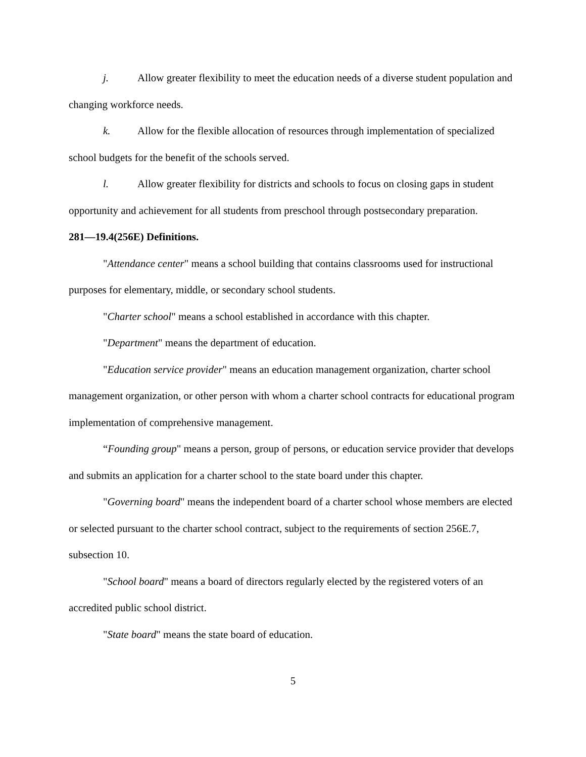j. Allow greater flexibility to meet the education needs of a diverse student population and changing workforce needs.
k. Allow for the flexible allocation of resources through implementation of specialized school budgets for the benefit of the schools served.
l. Allow greater flexibility for districts and schools to focus on closing gaps in student opportunity and achievement for all students from preschool through postsecondary preparation.
281—19.4(256E) Definitions.
"Attendance center" means a school building that contains classrooms used for instructional purposes for elementary, middle, or secondary school students.
"Charter school" means a school established in accordance with this chapter.
"Department" means the department of education.
"Education service provider" means an education management organization, charter school management organization, or other person with whom a charter school contracts for educational program implementation of comprehensive management.
“Founding group" means a person, group of persons, or education service provider that develops and submits an application for a charter school to the state board under this chapter.
"Governing board" means the independent board of a charter school whose members are elected or selected pursuant to the charter school contract, subject to the requirements of section 256E.7, subsection 10.
"School board" means a board of directors regularly elected by the registered voters of an accredited public school district.
"State board" means the state board of education.
5